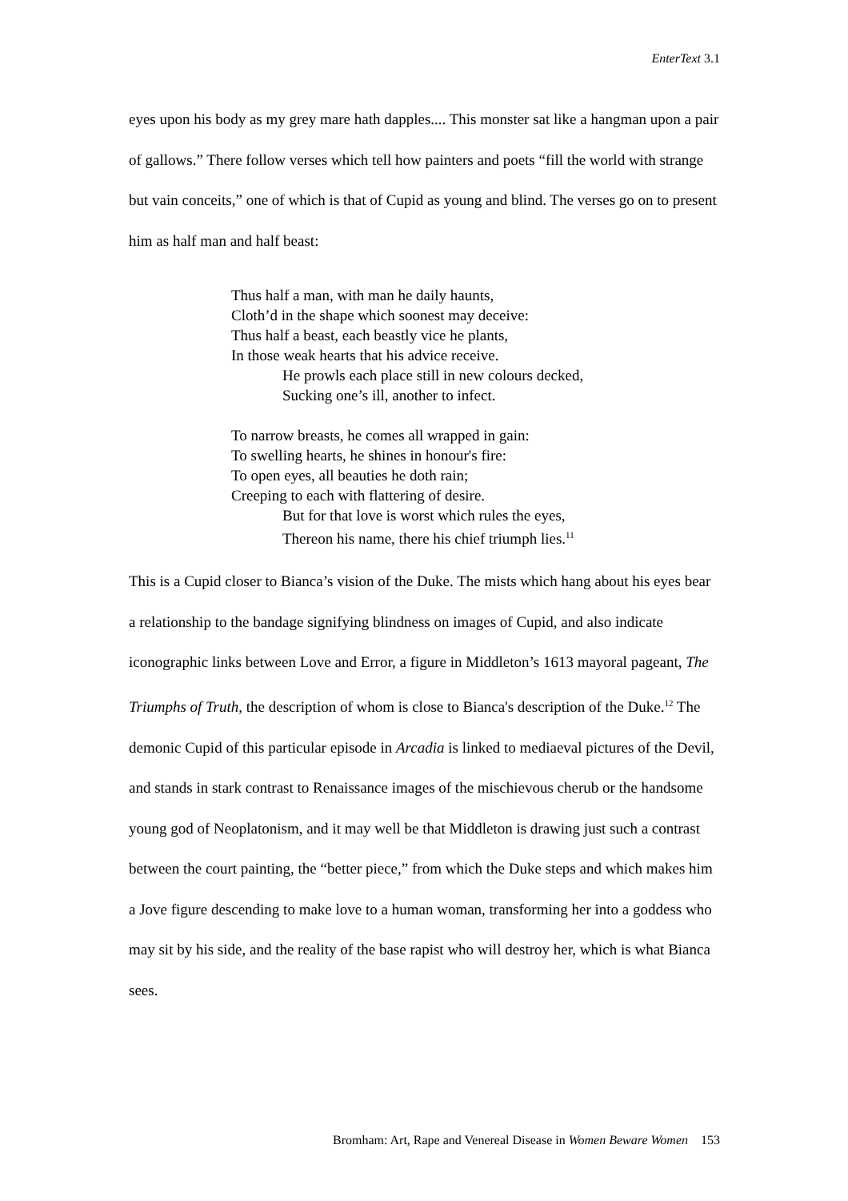EnterText 3.1
eyes upon his body as my grey mare hath dapples.... This monster sat like a hangman upon a pair of gallows.” There follow verses which tell how painters and poets “fill the world with strange but vain conceits,” one of which is that of Cupid as young and blind. The verses go on to present him as half man and half beast:
Thus half a man, with man he daily haunts,
Cloth’d in the shape which soonest may deceive:
Thus half a beast, each beastly vice he plants,
In those weak hearts that his advice receive.
He prowls each place still in new colours decked,
Sucking one’s ill, another to infect.
To narrow breasts, he comes all wrapped in gain:
To swelling hearts, he shines in honour's fire:
To open eyes, all beauties he doth rain;
Creeping to each with flattering of desire.
But for that love is worst which rules the eyes,
Thereon his name, there his chief triumph lies.<sup>11</sup>
This is a Cupid closer to Bianca’s vision of the Duke. The mists which hang about his eyes bear a relationship to the bandage signifying blindness on images of Cupid, and also indicate iconographic links between Love and Error, a figure in Middleton’s 1613 mayoral pageant, The Triumphs of Truth, the description of whom is close to Bianca's description of the Duke.<sup>12</sup> The demonic Cupid of this particular episode in Arcadia is linked to mediaeval pictures of the Devil, and stands in stark contrast to Renaissance images of the mischievous cherub or the handsome young god of Neoplatonism, and it may well be that Middleton is drawing just such a contrast between the court painting, the “better piece,” from which the Duke steps and which makes him a Jove figure descending to make love to a human woman, transforming her into a goddess who may sit by his side, and the reality of the base rapist who will destroy her, which is what Bianca sees.
Bromham: Art, Rape and Venereal Disease in Women Beware Women 153